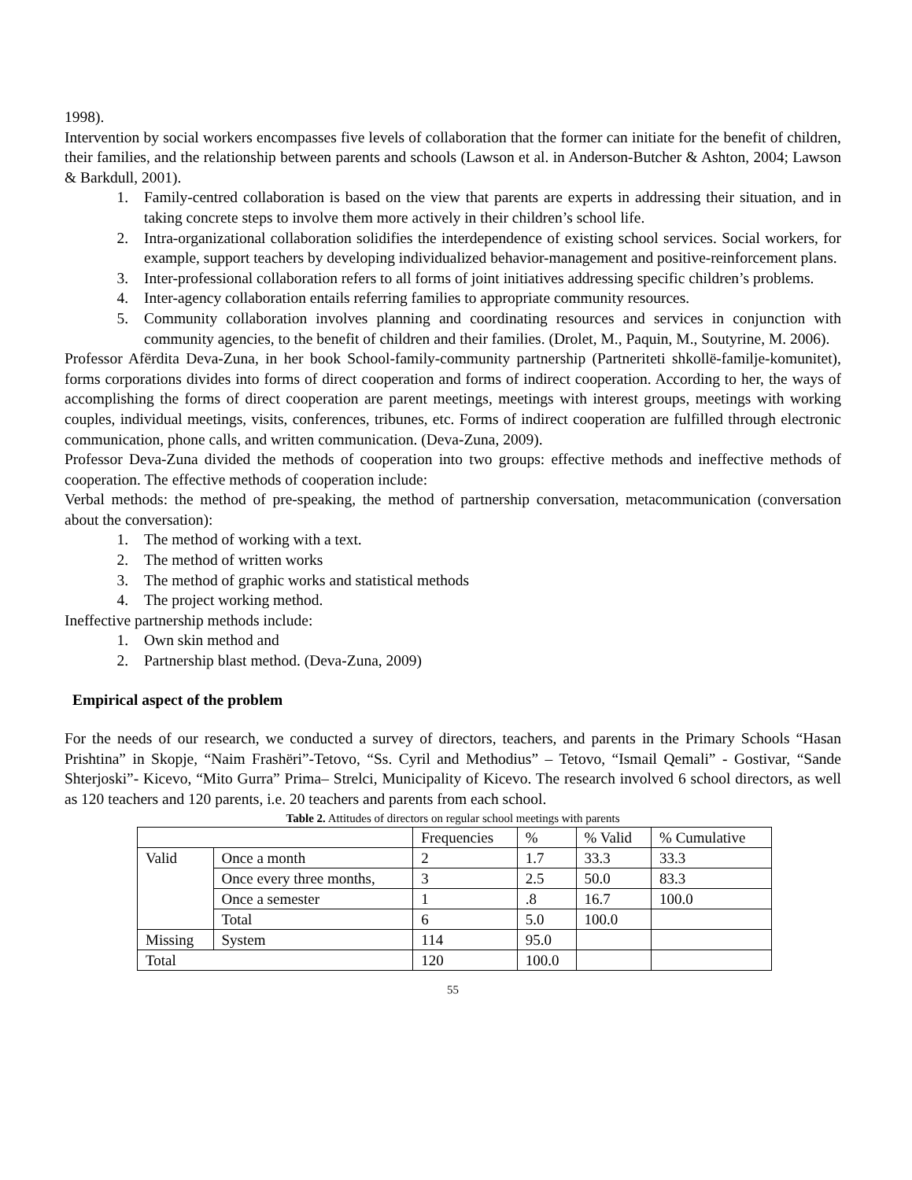1998).
Intervention by social workers encompasses five levels of collaboration that the former can initiate for the benefit of children, their families, and the relationship between parents and schools (Lawson et al. in Anderson-Butcher & Ashton, 2004; Lawson & Barkdull, 2001).
1. Family-centred collaboration is based on the view that parents are experts in addressing their situation, and in taking concrete steps to involve them more actively in their children’s school life.
2. Intra-organizational collaboration solidifies the interdependence of existing school services. Social workers, for example, support teachers by developing individualized behavior-management and positive-reinforcement plans.
3. Inter-professional collaboration refers to all forms of joint initiatives addressing specific children’s problems.
4. Inter-agency collaboration entails referring families to appropriate community resources.
5. Community collaboration involves planning and coordinating resources and services in conjunction with community agencies, to the benefit of children and their families. (Drolet, M., Paquin, M., Soutyrine, M. 2006).
Professor Afërdita Deva-Zuna, in her book School-family-community partnership (Partneriteti shkollë-familje-komunitet), forms corporations divides into forms of direct cooperation and forms of indirect cooperation. According to her, the ways of accomplishing the forms of direct cooperation are parent meetings, meetings with interest groups, meetings with working couples, individual meetings, visits, conferences, tribunes, etc. Forms of indirect cooperation are fulfilled through electronic communication, phone calls, and written communication. (Deva-Zuna, 2009).
Professor Deva-Zuna divided the methods of cooperation into two groups: effective methods and ineffective methods of cooperation. The effective methods of cooperation include:
Verbal methods: the method of pre-speaking, the method of partnership conversation, metacommunication (conversation about the conversation):
1. The method of working with a text.
2. The method of written works
3. The method of graphic works and statistical methods
4. The project working method.
Ineffective partnership methods include:
1. Own skin method and
2. Partnership blast method. (Deva-Zuna, 2009)
Empirical aspect of the problem
For the needs of our research, we conducted a survey of directors, teachers, and parents in the Primary Schools “Hasan Prishtina” in Skopje, “Naim Frashëri”-Tetovo, “Ss. Cyril and Methodius” – Tetovo, “Ismail Qemali” - Gostivar, “Sande Shterjoski”- Kicevo, “Mito Gurra” Prima– Strelci, Municipality of Kicevo. The research involved 6 school directors, as well as 120 teachers and 120 parents, i.e. 20 teachers and parents from each school.
Table 2. Attitudes of directors on regular school meetings with parents
| | | Frequencies | % | % Valid | % Cumulative |
| --- | --- | --- | --- | --- | --- |
| Valid | Once a month | 2 | 1.7 | 33.3 | 33.3 |
| | Once every three months, | 3 | 2.5 | 50.0 | 83.3 |
| | Once a semester | 1 | .8 | 16.7 | 100.0 |
| | Total | 6 | 5.0 | 100.0 | |
| Missing | System | 114 | 95.0 | | |
| Total | | 120 | 100.0 | | |
55